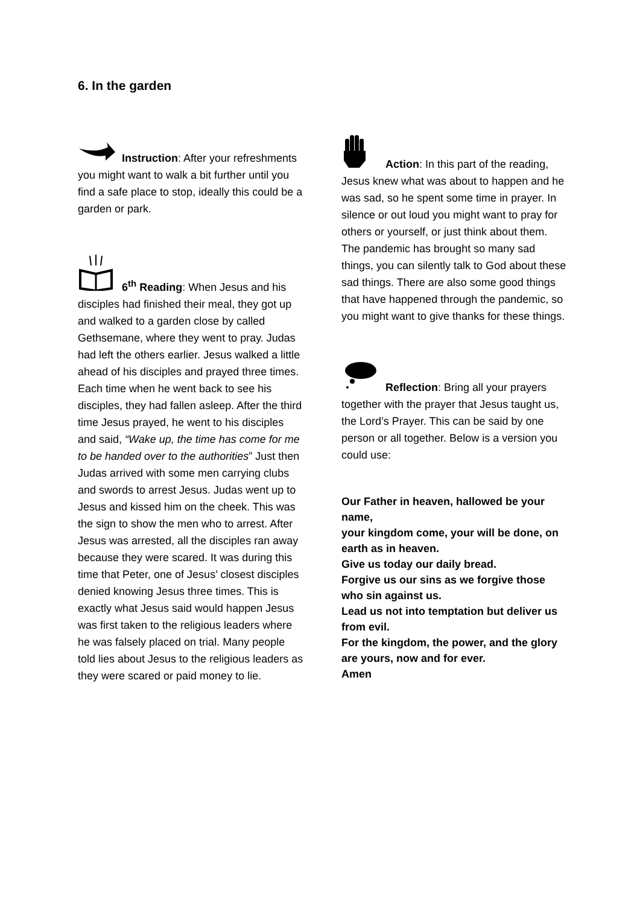6. In the garden
Instruction: After your refreshments you might want to walk a bit further until you find a safe place to stop, ideally this could be a garden or park.
6<sup>th</sup> Reading: When Jesus and his disciples had finished their meal, they got up and walked to a garden close by called Gethsemane, where they went to pray. Judas had left the others earlier. Jesus walked a little ahead of his disciples and prayed three times. Each time when he went back to see his disciples, they had fallen asleep. After the third time Jesus prayed, he went to his disciples and said, “Wake up, the time has come for me to be handed over to the authorities” Just then Judas arrived with some men carrying clubs and swords to arrest Jesus. Judas went up to Jesus and kissed him on the cheek. This was the sign to show the men who to arrest. After Jesus was arrested, all the disciples ran away because they were scared. It was during this time that Peter, one of Jesus’ closest disciples denied knowing Jesus three times. This is exactly what Jesus said would happen Jesus was first taken to the religious leaders where he was falsely placed on trial. Many people told lies about Jesus to the religious leaders as they were scared or paid money to lie.
Action: In this part of the reading, Jesus knew what was about to happen and he was sad, so he spent some time in prayer. In silence or out loud you might want to pray for others or yourself, or just think about them. The pandemic has brought so many sad things, you can silently talk to God about these sad things. There are also some good things that have happened through the pandemic, so you might want to give thanks for these things.
Reflection: Bring all your prayers together with the prayer that Jesus taught us, the Lord’s Prayer. This can be said by one person or all together. Below is a version you could use:
Our Father in heaven, hallowed be your name,
your kingdom come, your will be done, on earth as in heaven.
Give us today our daily bread.
Forgive us our sins as we forgive those who sin against us.
Lead us not into temptation but deliver us from evil.
For the kingdom, the power, and the glory are yours, now and for ever.
Amen